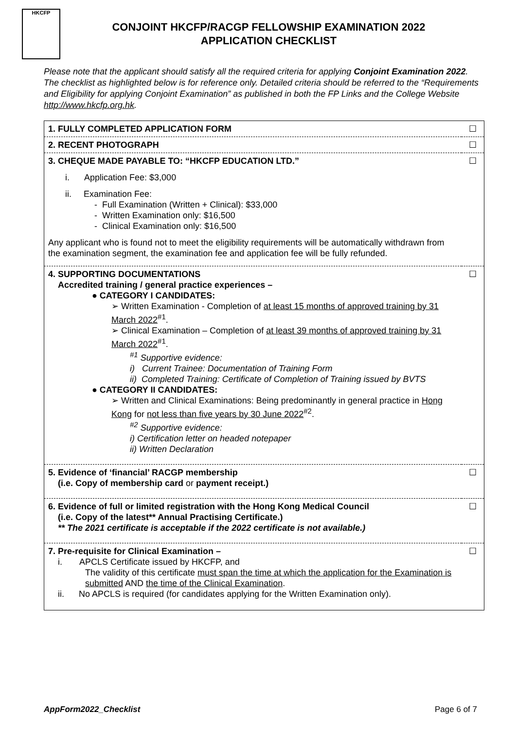HKCFP
CONJOINT HKCFP/RACGP FELLOWSHIP EXAMINATION 2022
APPLICATION CHECKLIST
Please note that the applicant should satisfy all the required criteria for applying Conjoint Examination 2022. The checklist as highlighted below is for reference only. Detailed criteria should be referred to the “Requirements and Eligibility for applying Conjoint Examination” as published in both the FP Links and the College Website http://www.hkcfp.org.hk.
| 1. FULLY COMPLETED APPLICATION FORM | ☐ |
| 2. RECENT PHOTOGRAPH | ☐ |
| 3. CHEQUE MADE PAYABLE TO: “HKCFP EDUCATION LTD.” i. Application Fee: $3,000 ii. Examination Fee: - Full Examination (Written + Clinical): $33,000 - Written Examination only: $16,500 - Clinical Examination only: $16,500 Any applicant who is found not to meet the eligibility requirements will be automatically withdrawn from the examination segment, the examination fee and application fee will be fully refunded. | ☐ |
| 4. SUPPORTING DOCUMENTATIONS Accredited training / general practice experiences – ● CATEGORY I CANDIDATES: ➢ Written Examination - Completion of at least 15 months of approved training by 31 March 2022<sup>#1</sup>. ➢ Clinical Examination – Completion of at least 39 months of approved training by 31 March 2022<sup>#1</sup>. <sup>#1</sup> Supportive evidence: i) Current Trainee: Documentation of Training Form ii) Completed Training: Certificate of Completion of Training issued by BVTS ● CATEGORY II CANDIDATES: ➢ Written and Clinical Examinations: Being predominantly in general practice in Hong Kong for not less than five years by 30 June 2022<sup>#2</sup>. <sup>#2</sup> Supportive evidence: i) Certification letter on headed notepaper ii) Written Declaration | ☐ |
| 5. Evidence of ‘financial’ RACGP membership (i.e. Copy of membership card or payment receipt.) | ☐ |
| 6. Evidence of full or limited registration with the Hong Kong Medical Council (i.e. Copy of the latest** Annual Practising Certificate.) ** The 2021 certificate is acceptable if the 2022 certificate is not available.) | ☐ |
| 7. Pre-requisite for Clinical Examination – i. APCLS Certificate issued by HKCFP, and The validity of this certificate must span the time at which the application for the Examination is submitted AND the time of the Clinical Examination . ii. No APCLS is required (for candidates applying for the Written Examination only). | ☐ |
AppForm2022_Checklist Page 6 of 7